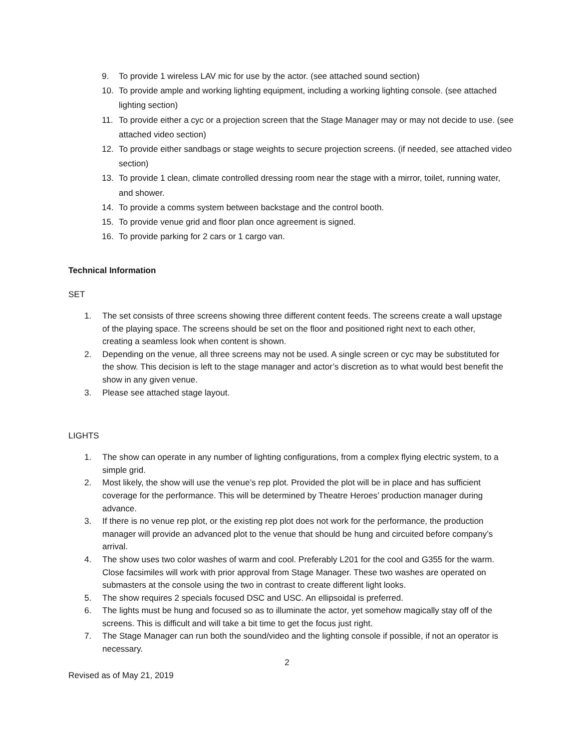9. To provide 1 wireless LAV mic for use by the actor. (see attached sound section)
10. To provide ample and working lighting equipment, including a working lighting console. (see attached lighting section)
11. To provide either a cyc or a projection screen that the Stage Manager may or may not decide to use. (see attached video section)
12. To provide either sandbags or stage weights to secure projection screens. (if needed, see attached video section)
13. To provide 1 clean, climate controlled dressing room near the stage with a mirror, toilet, running water, and shower.
14. To provide a comms system between backstage and the control booth.
15. To provide venue grid and floor plan once agreement is signed.
16. To provide parking for 2 cars or 1 cargo van.
Technical Information
SET
1. The set consists of three screens showing three different content feeds. The screens create a wall upstage of the playing space. The screens should be set on the floor and positioned right next to each other, creating a seamless look when content is shown.
2. Depending on the venue, all three screens may not be used. A single screen or cyc may be substituted for the show. This decision is left to the stage manager and actor’s discretion as to what would best benefit the show in any given venue.
3. Please see attached stage layout.
LIGHTS
1. The show can operate in any number of lighting configurations, from a complex flying electric system, to a simple grid.
2. Most likely, the show will use the venue’s rep plot. Provided the plot will be in place and has sufficient coverage for the performance. This will be determined by Theatre Heroes’ production manager during advance.
3. If there is no venue rep plot, or the existing rep plot does not work for the performance, the production manager will provide an advanced plot to the venue that should be hung and circuited before company’s arrival.
4. The show uses two color washes of warm and cool. Preferably L201 for the cool and G355 for the warm. Close facsimiles will work with prior approval from Stage Manager. These two washes are operated on submasters at the console using the two in contrast to create different light looks.
5. The show requires 2 specials focused DSC and USC. An ellipsoidal is preferred.
6. The lights must be hung and focused so as to illuminate the actor, yet somehow magically stay off of the screens. This is difficult and will take a bit time to get the focus just right.
7. The Stage Manager can run both the sound/video and the lighting console if possible, if not an operator is necessary.
2
Revised as of May 21, 2019